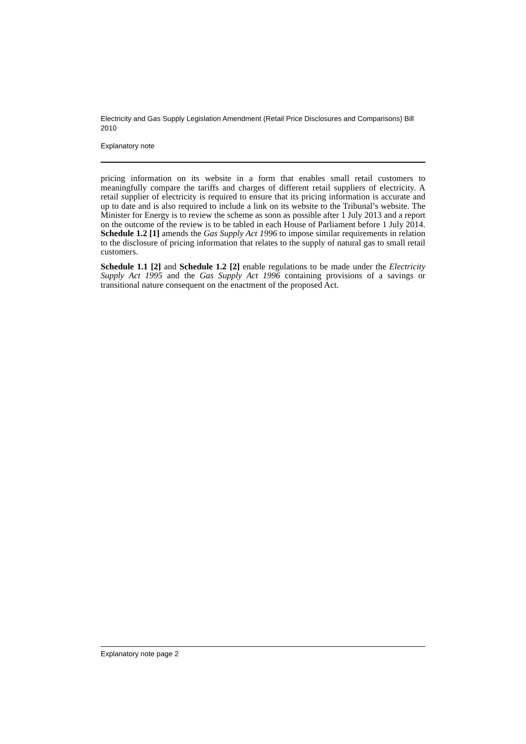Electricity and Gas Supply Legislation Amendment (Retail Price Disclosures and Comparisons) Bill 2010
Explanatory note
pricing information on its website in a form that enables small retail customers to meaningfully compare the tariffs and charges of different retail suppliers of electricity. A retail supplier of electricity is required to ensure that its pricing information is accurate and up to date and is also required to include a link on its website to the Tribunal’s website. The Minister for Energy is to review the scheme as soon as possible after 1 July 2013 and a report on the outcome of the review is to be tabled in each House of Parliament before 1 July 2014. Schedule 1.2 [1] amends the Gas Supply Act 1996 to impose similar requirements in relation to the disclosure of pricing information that relates to the supply of natural gas to small retail customers.
Schedule 1.1 [2] and Schedule 1.2 [2] enable regulations to be made under the Electricity Supply Act 1995 and the Gas Supply Act 1996 containing provisions of a savings or transitional nature consequent on the enactment of the proposed Act.
Explanatory note page 2